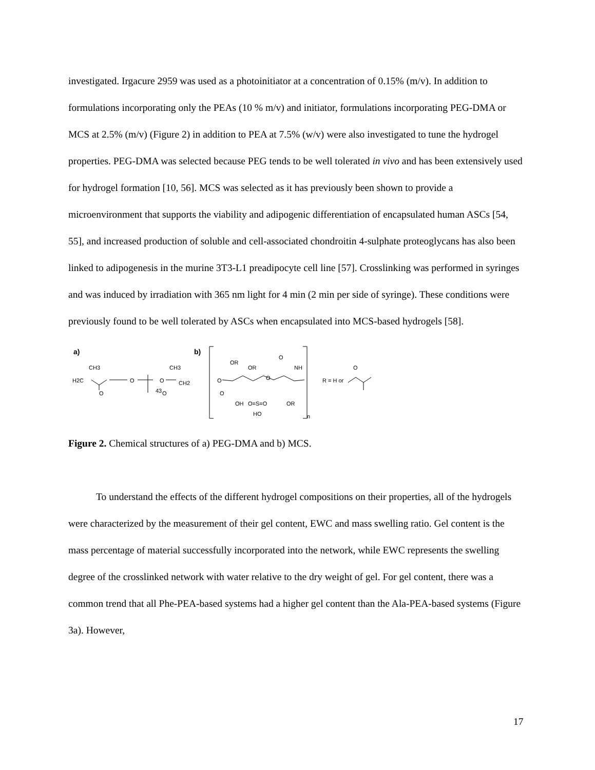investigated. Irgacure 2959 was used as a photoinitiator at a concentration of 0.15% (m/v). In addition to formulations incorporating only the PEAs (10 % m/v) and initiator, formulations incorporating PEG-DMA or MCS at 2.5% (m/v) (Figure 2) in addition to PEA at 7.5% (w/v) were also investigated to tune the hydrogel properties. PEG-DMA was selected because PEG tends to be well tolerated in vivo and has been extensively used for hydrogel formation [10, 56]. MCS was selected as it has previously been shown to provide a microenvironment that supports the viability and adipogenic differentiation of encapsulated human ASCs [54, 55], and increased production of soluble and cell-associated chondroitin 4-sulphate proteoglycans has also been linked to adipogenesis in the murine 3T3-L1 preadipocyte cell line [57]. Crosslinking was performed in syringes and was induced by irradiation with 365 nm light for 4 min (2 min per side of syringe). These conditions were previously found to be well tolerated by ASCs when encapsulated into MCS-based hydrogels [58].
a)
CH3
H2C
O
O
43
O
O
CH3
CH2
b)
OR
OR
O
NH
O
O
O
OH
O=S=O
HO
OR
n
R = H or
O
Figure 2. Chemical structures of a) PEG-DMA and b) MCS.
To understand the effects of the different hydrogel compositions on their properties, all of the hydrogels were characterized by the measurement of their gel content, EWC and mass swelling ratio. Gel content is the mass percentage of material successfully incorporated into the network, while EWC represents the swelling degree of the crosslinked network with water relative to the dry weight of gel. For gel content, there was a common trend that all Phe-PEA-based systems had a higher gel content than the Ala-PEA-based systems (Figure 3a). However,
17